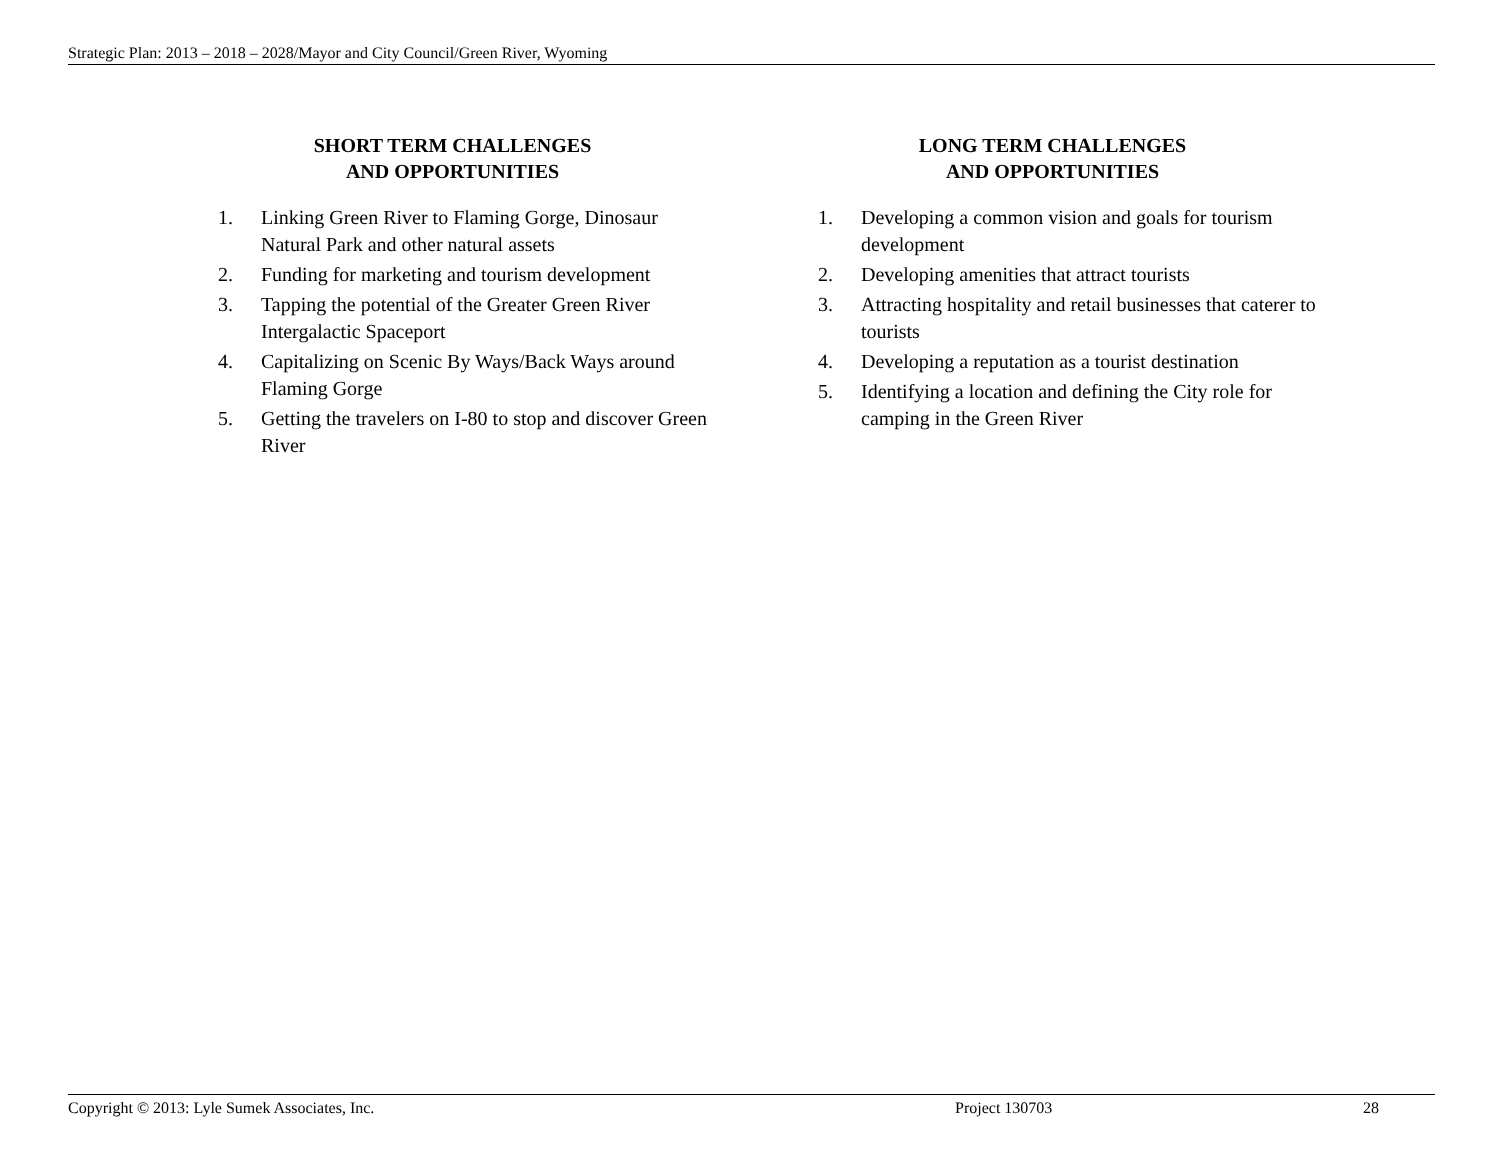Strategic Plan: 2013 – 2018 – 2028/Mayor and City Council/Green River, Wyoming
SHORT TERM CHALLENGES
AND OPPORTUNITIES
1. Linking Green River to Flaming Gorge, Dinosaur Natural Park and other natural assets
2. Funding for marketing and tourism development
3. Tapping the potential of the Greater Green River Intergalactic Spaceport
4. Capitalizing on Scenic By Ways/Back Ways around Flaming Gorge
5. Getting the travelers on I-80 to stop and discover Green River
LONG TERM CHALLENGES
AND OPPORTUNITIES
1. Developing a common vision and goals for tourism development
2. Developing amenities that attract tourists
3. Attracting hospitality and retail businesses that caterer to tourists
4. Developing a reputation as a tourist destination
5. Identifying a location and defining the City role for camping in the Green River
Copyright © 2013: Lyle Sumek Associates, Inc. Project 130703 28